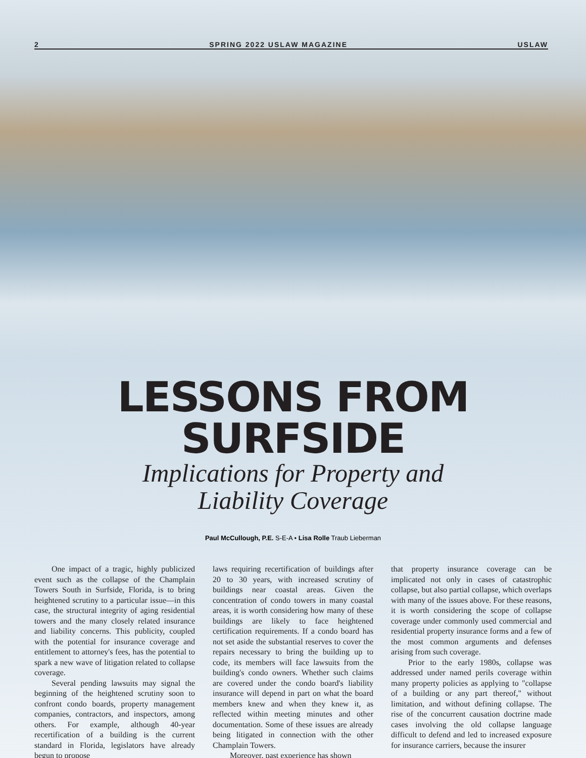2 SPRING 2022 USLAW MAGAZINE USLAW
LESSONS FROM SURFSIDE
Implications for Property and
Liability Coverage
Paul McCullough, P.E. S-E-A • Lisa Rolle Traub Lieberman
One impact of a tragic, highly publicized event such as the collapse of the Champlain Towers South in Surfside, Florida, is to bring heightened scrutiny to a particular issue—in this case, the structural integrity of aging residential towers and the many closely related insurance and liability concerns. This publicity, coupled with the potential for insurance coverage and entitlement to attorney's fees, has the potential to spark a new wave of litigation related to collapse coverage.
Several pending lawsuits may signal the beginning of the heightened scrutiny soon to confront condo boards, property management companies, contractors, and inspectors, among others. For example, although 40-year recertification of a building is the current standard in Florida, legislators have already begun to propose
laws requiring recertification of buildings after 20 to 30 years, with increased scrutiny of buildings near coastal areas. Given the concentration of condo towers in many coastal areas, it is worth considering how many of these buildings are likely to face heightened certification requirements. If a condo board has not set aside the substantial reserves to cover the repairs necessary to bring the building up to code, its members will face lawsuits from the building's condo owners. Whether such claims are covered under the condo board's liability insurance will depend in part on what the board members knew and when they knew it, as reflected within meeting minutes and other documentation. Some of these issues are already being litigated in connection with the other Champlain Towers.
Moreover, past experience has shown
that property insurance coverage can be implicated not only in cases of catastrophic collapse, but also partial collapse, which overlaps with many of the issues above. For these reasons, it is worth considering the scope of collapse coverage under commonly used commercial and residential property insurance forms and a few of the most common arguments and defenses arising from such coverage.
Prior to the early 1980s, collapse was addressed under named perils coverage within many property policies as applying to "collapse of a building or any part thereof," without limitation, and without defining collapse. The rise of the concurrent causation doctrine made cases involving the old collapse language difficult to defend and led to increased exposure for insurance carriers, because the insurer